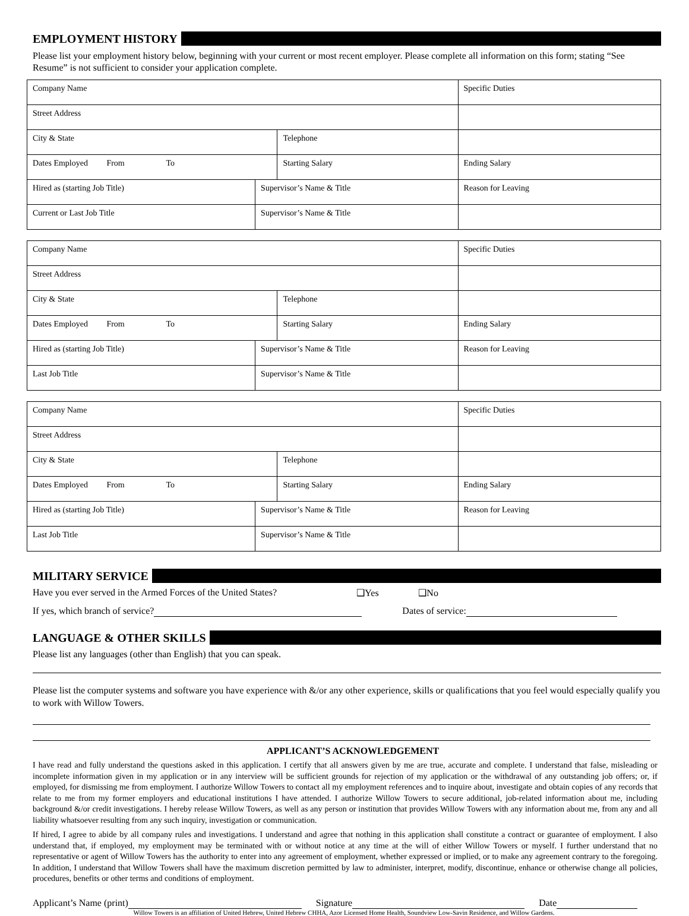EMPLOYMENT HISTORY
Please list your employment history below, beginning with your current or most recent employer. Please complete all information on this form; stating “See Resume” is not sufficient to consider your application complete.
| Company Name | | | Specific Duties |
| Street Address | | | |
| City & State | | Telephone | |
| Dates Employed From To | | Starting Salary | Ending Salary |
| Hired as (starting Job Title) | Supervisor’s Name & Title | | Reason for Leaving |
| Current or Last Job Title | Supervisor’s Name & Title | | |
| Company Name | | | Specific Duties |
| Street Address | | | |
| City & State | | Telephone | |
| Dates Employed From To | | Starting Salary | Ending Salary |
| Hired as (starting Job Title) | Supervisor’s Name & Title | | Reason for Leaving |
| Last Job Title | Supervisor’s Name & Title | | |
| Company Name | | | Specific Duties |
| Street Address | | | |
| City & State | | Telephone | |
| Dates Employed From To | | Starting Salary | Ending Salary |
| Hired as (starting Job Title) | Supervisor’s Name & Title | | Reason for Leaving |
| Last Job Title | Supervisor’s Name & Title | | |
MILITARY SERVICE
Have you ever served in the Armed Forces of the United States? ❑Yes ❑No
If yes, which branch of service? Dates of service:
LANGUAGE & OTHER SKILLS
Please list any languages (other than English) that you can speak.
Please list the computer systems and software you have experience with &/or any other experience, skills or qualifications that you feel would especially qualify you to work with Willow Towers.
APPLICANT’S ACKNOWLEDGEMENT
I have read and fully understand the questions asked in this application. I certify that all answers given by me are true, accurate and complete. I understand that false, misleading or incomplete information given in my application or in any interview will be sufficient grounds for rejection of my application or the withdrawal of any outstanding job offers; or, if employed, for dismissing me from employment. I authorize Willow Towers to contact all my employment references and to inquire about, investigate and obtain copies of any records that relate to me from my former employers and educational institutions I have attended. I authorize Willow Towers to secure additional, job-related information about me, including background &/or credit investigations. I hereby release Willow Towers, as well as any person or institution that provides Willow Towers with any information about me, from any and all liability whatsoever resulting from any such inquiry, investigation or communication.
If hired, I agree to abide by all company rules and investigations. I understand and agree that nothing in this application shall constitute a contract or guarantee of employment. I also understand that, if employed, my employment may be terminated with or without notice at any time at the will of either Willow Towers or myself. I further understand that no representative or agent of Willow Towers has the authority to enter into any agreement of employment, whether expressed or implied, or to make any agreement contrary to the foregoing. In addition, I understand that Willow Towers shall have the maximum discretion permitted by law to administer, interpret, modify, discontinue, enhance or otherwise change all policies, procedures, benefits or other terms and conditions of employment.
Applicant’s Name (print) Signature Date
Willow Towers is an affiliation of United Hebrew, United Hebrew CHHA, Azor Licensed Home Health, Soundview Low-Savin Residence, and Willow Gardens.